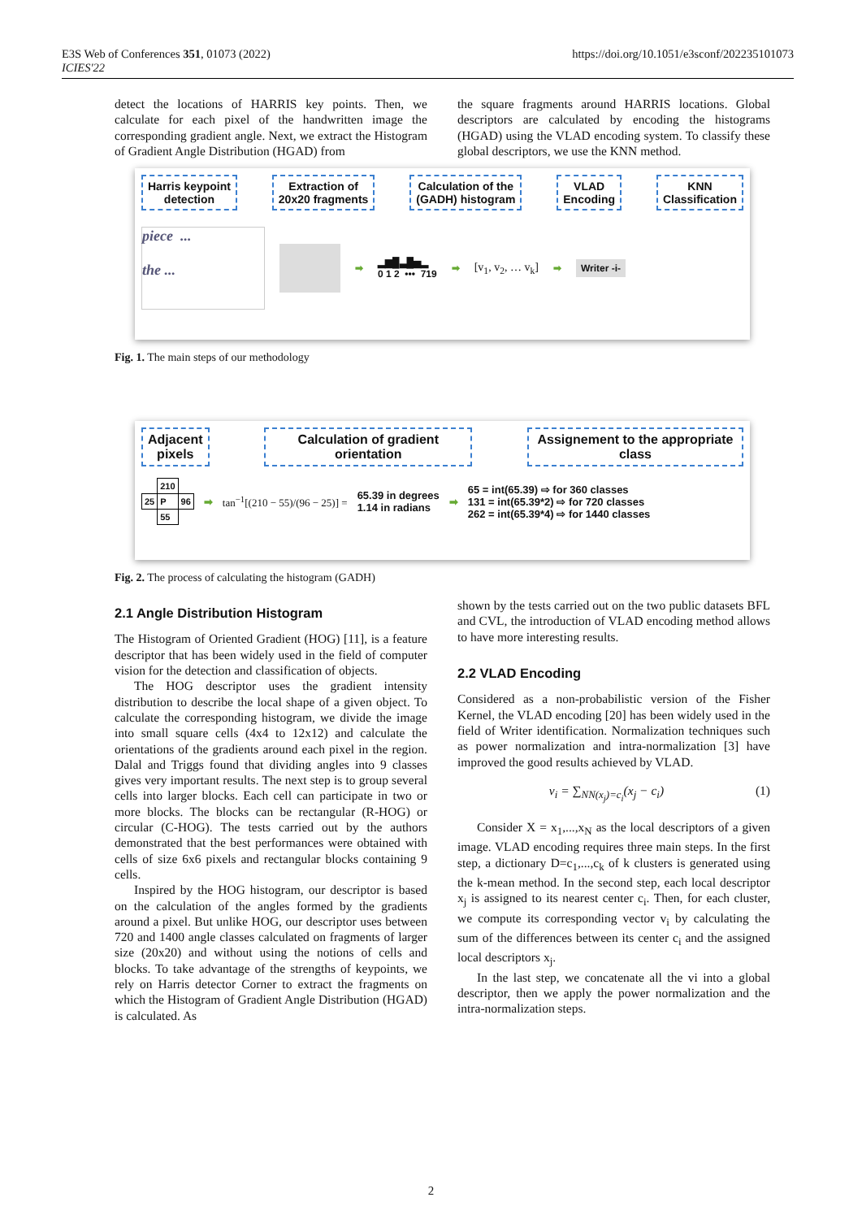E3S Web of Conferences 351, 01073 (2022)
ICIES'22
https://doi.org/10.1051/e3sconf/202235101073
detect the locations of HARRIS key points. Then, we calculate for each pixel of the handwritten image the corresponding gradient angle. Next, we extract the Histogram of Gradient Angle Distribution (HGAD) from
the square fragments around HARRIS locations. Global descriptors are calculated by encoding the histograms (HGAD) using the VLAD encoding system. To classify these global descriptors, we use the KNN method.
Harris keypoint
detection
Extraction of
20x20 fragments
Calculation of the
(GADH) histogram
VLAD
Encoding
KNN
Classification
piece ...
the ...
➡
▂▆█▃█▅▂
0 1 2 ••• 719
➡
[v<sub>1</sub>, v<sub>2</sub>, … v<sub>k</sub>]
➡
Writer -i-
Fig. 1. The main steps of our methodology
Adjacent
pixels
Calculation of gradient
orientation
Assignement to the appropriate
class
| | 210 | |
| 25 | P | 96 |
| | 55 | |
➡ tan<sup>−1</sup>[(210 − 55)/(96 − 25)] =
65.39 in degrees
1.14 in radians
➡
65 = int(65.39) ⇨ for 360 classes
131 = int(65.39*2) ⇨ for 720 classes
262 = int(65.39*4) ⇨ for 1440 classes
Fig. 2. The process of calculating the histogram (GADH)
2.1 Angle Distribution Histogram
The Histogram of Oriented Gradient (HOG) [11], is a feature descriptor that has been widely used in the field of computer vision for the detection and classification of objects.
The HOG descriptor uses the gradient intensity distribution to describe the local shape of a given object. To calculate the corresponding histogram, we divide the image into small square cells (4x4 to 12x12) and calculate the orientations of the gradients around each pixel in the region. Dalal and Triggs found that dividing angles into 9 classes gives very important results. The next step is to group several cells into larger blocks. Each cell can participate in two or more blocks. The blocks can be rectangular (R-HOG) or circular (C-HOG). The tests carried out by the authors demonstrated that the best performances were obtained with cells of size 6x6 pixels and rectangular blocks containing 9 cells.
Inspired by the HOG histogram, our descriptor is based on the calculation of the angles formed by the gradients around a pixel. But unlike HOG, our descriptor uses between 720 and 1400 angle classes calculated on fragments of larger size (20x20) and without using the notions of cells and blocks. To take advantage of the strengths of keypoints, we rely on Harris detector Corner to extract the fragments on which the Histogram of Gradient Angle Distribution (HGAD) is calculated. As
shown by the tests carried out on the two public datasets BFL and CVL, the introduction of VLAD encoding method allows to have more interesting results.
2.2 VLAD Encoding
Considered as a non-probabilistic version of the Fisher Kernel, the VLAD encoding [20] has been widely used in the field of Writer identification. Normalization techniques such as power normalization and intra-normalization [3] have improved the good results achieved by VLAD.
v<sub>i</sub> = ∑<sub>NN(x<sub>j</sub>)=c<sub>i</sub></sub>(x<sub>j</sub> − c<sub>i</sub>) (1)
Consider X = x<sub>1</sub>,...,x<sub>N</sub> as the local descriptors of a given image. VLAD encoding requires three main steps. In the first step, a dictionary D=c<sub>1</sub>,...,c<sub>k</sub> of k clusters is generated using the k-mean method. In the second step, each local descriptor x<sub>j</sub> is assigned to its nearest center c<sub>i</sub>. Then, for each cluster, we compute its corresponding vector v<sub>i</sub> by calculating the sum of the differences between its center c<sub>i</sub> and the assigned local descriptors x<sub>j</sub>.
In the last step, we concatenate all the vi into a global descriptor, then we apply the power normalization and the intra-normalization steps.
2